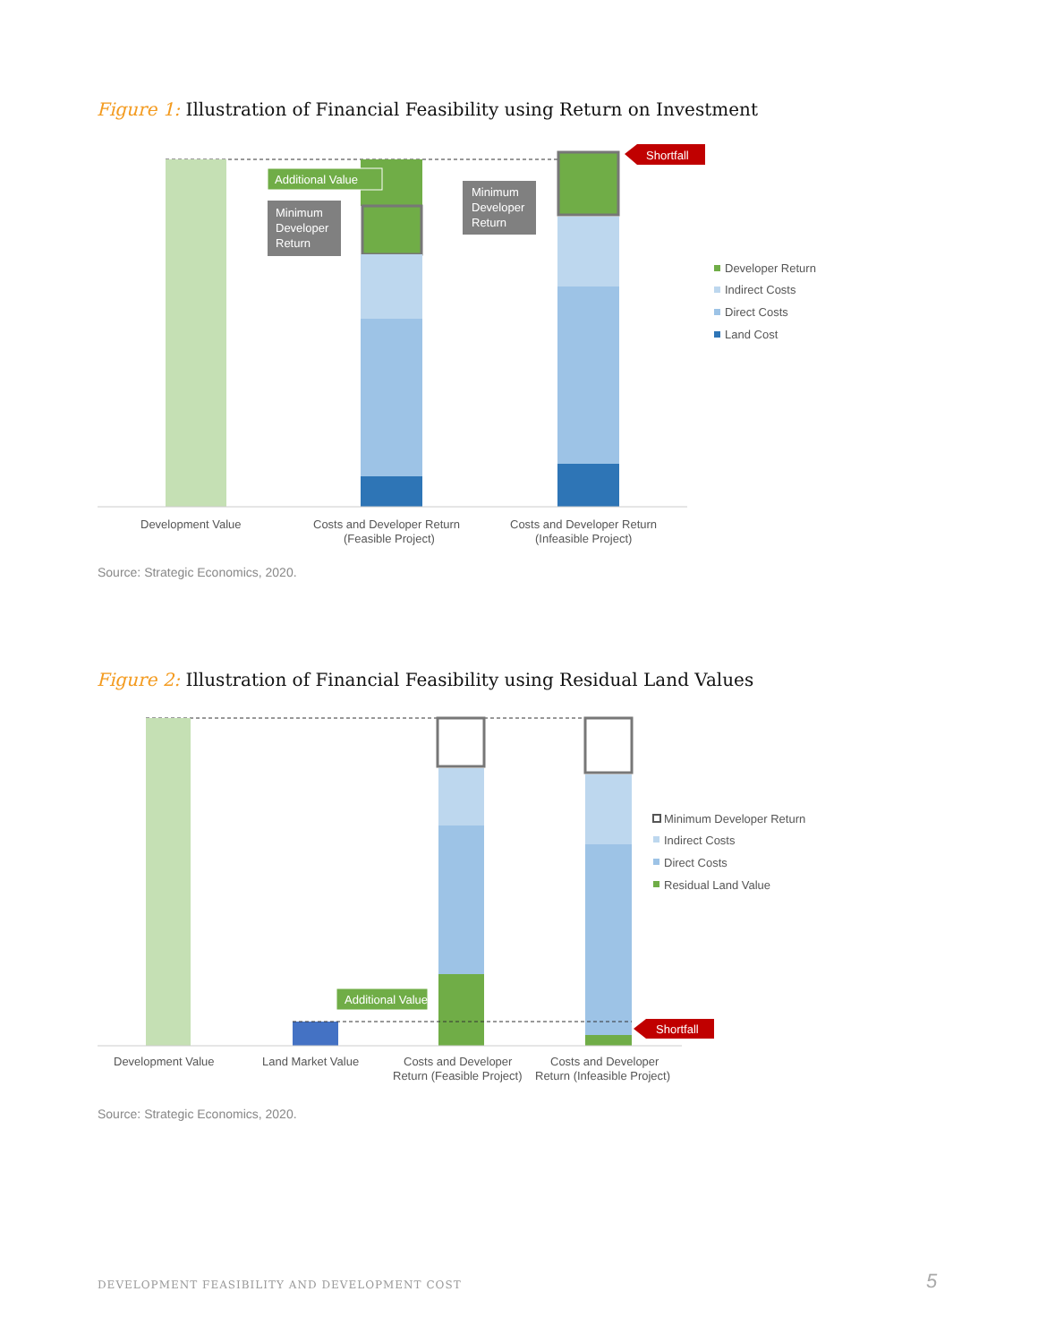Figure 1: Illustration of Financial Feasibility using Return on Investment
Additional Value
Minimum
Developer
Return
Minimum
Developer
Return
Shortfall
Developer Return
Indirect Costs
Direct Costs
Land Cost
Development Value
Costs and Developer Return
(Feasible Project)
Costs and Developer Return
(Infeasible Project)
Source: Strategic Economics, 2020.
Figure 2: Illustration of Financial Feasibility using Residual Land Values
Additional Value
Shortfall
Minimum Developer Return
Indirect Costs
Direct Costs
Residual Land Value
Development Value
Land Market Value
Costs and Developer
Return (Feasible Project)
Costs and Developer
Return (Infeasible Project)
Source: Strategic Economics, 2020.
DEVELOPMENT FEASIBILITY AND DEVELOPMENT COST
5